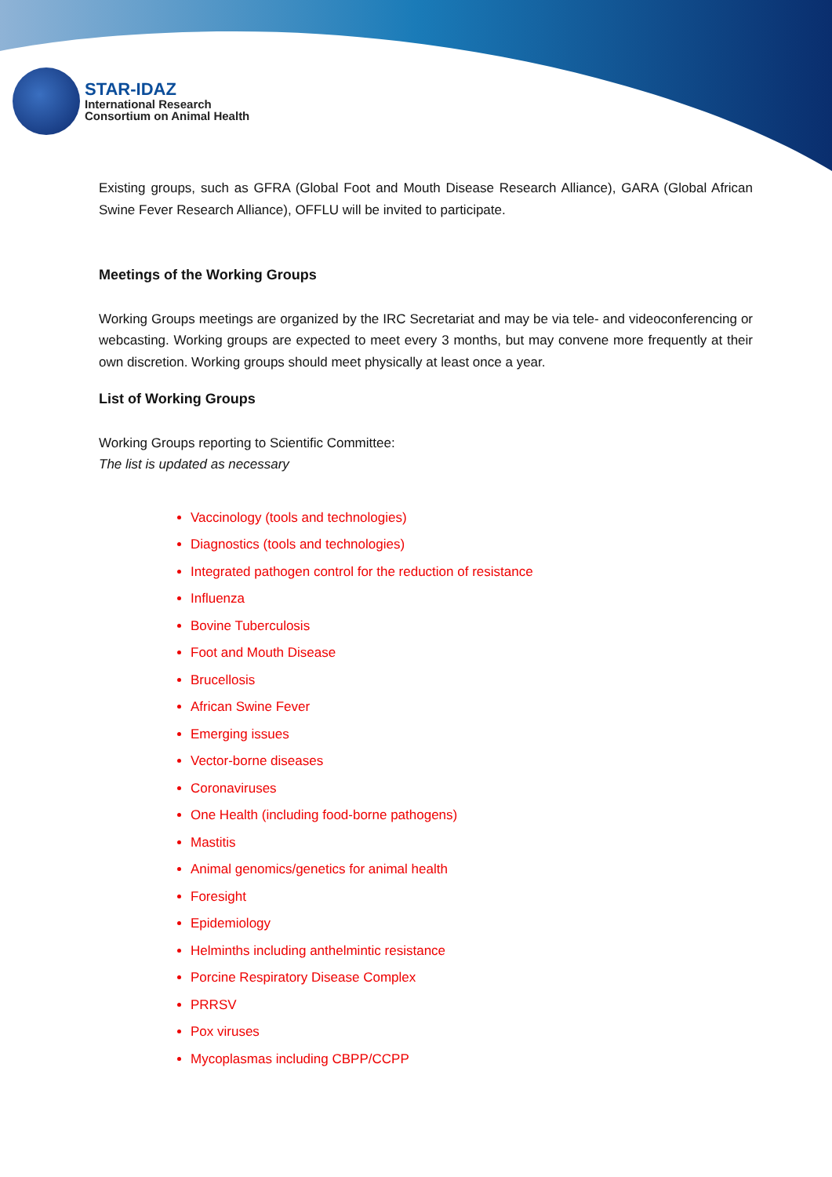STAR-IDAZ
International Research
Consortium on Animal Health
Existing groups, such as GFRA (Global Foot and Mouth Disease Research Alliance), GARA (Global African Swine Fever Research Alliance), OFFLU will be invited to participate.
Meetings of the Working Groups
Working Groups meetings are organized by the IRC Secretariat and may be via tele- and videoconferencing or webcasting. Working groups are expected to meet every 3 months, but may convene more frequently at their own discretion. Working groups should meet physically at least once a year.
List of Working Groups
Working Groups reporting to Scientific Committee:
The list is updated as necessary
Vaccinology (tools and technologies)
Diagnostics (tools and technologies)
Integrated pathogen control for the reduction of resistance
Influenza
Bovine Tuberculosis
Foot and Mouth Disease
Brucellosis
African Swine Fever
Emerging issues
Vector-borne diseases
Coronaviruses
One Health (including food-borne pathogens)
Mastitis
Animal genomics/genetics for animal health
Foresight
Epidemiology
Helminths including anthelmintic resistance
Porcine Respiratory Disease Complex
PRRSV
Pox viruses
Mycoplasmas including CBPP/CCPP